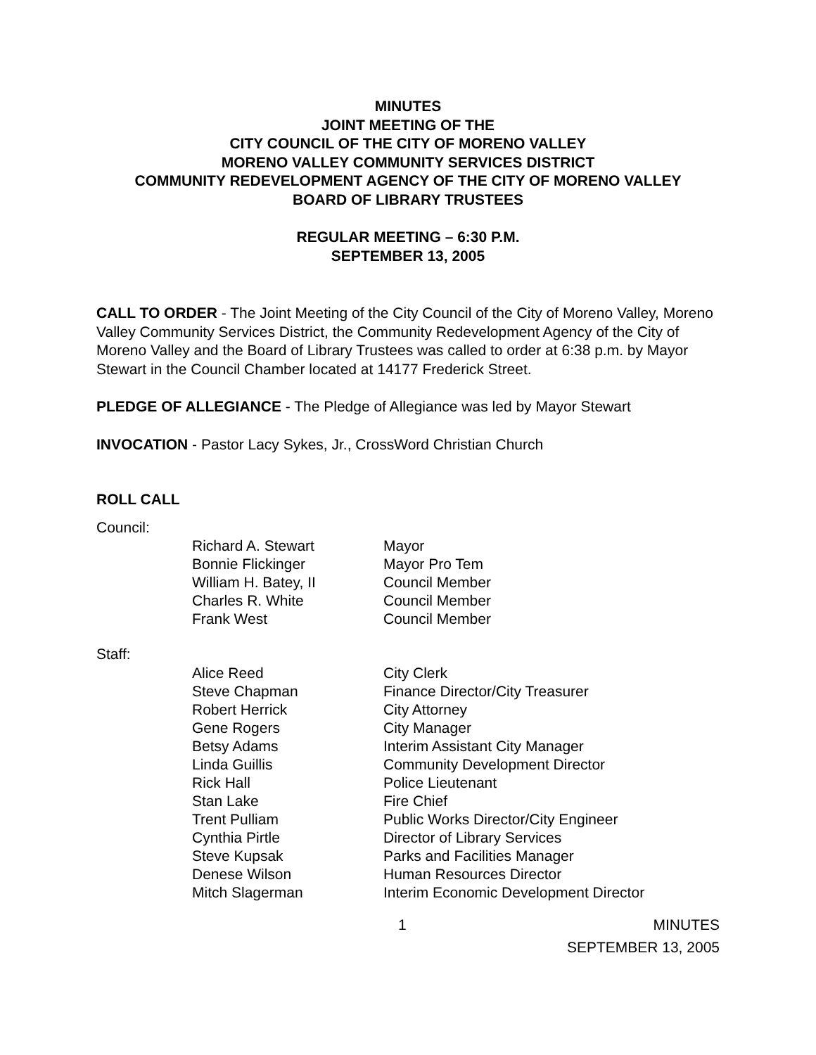MINUTES
JOINT MEETING OF THE
CITY COUNCIL OF THE CITY OF MORENO VALLEY
MORENO VALLEY COMMUNITY SERVICES DISTRICT
COMMUNITY REDEVELOPMENT AGENCY OF THE CITY OF MORENO VALLEY
BOARD OF LIBRARY TRUSTEES
REGULAR MEETING – 6:30 P.M.
SEPTEMBER 13, 2005
CALL TO ORDER - The Joint Meeting of the City Council of the City of Moreno Valley, Moreno Valley Community Services District, the Community Redevelopment Agency of the City of Moreno Valley and the Board of Library Trustees was called to order at 6:38 p.m. by Mayor Stewart in the Council Chamber located at 14177 Frederick Street.
PLEDGE OF ALLEGIANCE - The Pledge of Allegiance was led by Mayor Stewart
INVOCATION - Pastor Lacy Sykes, Jr., CrossWord Christian Church
ROLL CALL
Council:
| Richard A. Stewart | Mayor |
| Bonnie Flickinger | Mayor Pro Tem |
| William H. Batey, II | Council Member |
| Charles R. White | Council Member |
| Frank West | Council Member |
Staff:
| Alice Reed | City Clerk |
| Steve Chapman | Finance Director/City Treasurer |
| Robert Herrick | City Attorney |
| Gene Rogers | City Manager |
| Betsy Adams | Interim Assistant City Manager |
| Linda Guillis | Community Development Director |
| Rick Hall | Police Lieutenant |
| Stan Lake | Fire Chief |
| Trent Pulliam | Public Works Director/City Engineer |
| Cynthia Pirtle | Director of Library Services |
| Steve Kupsak | Parks and Facilities Manager |
| Denese Wilson | Human Resources Director |
| Mitch Slagerman | Interim Economic Development Director |
1 MINUTES
SEPTEMBER 13, 2005